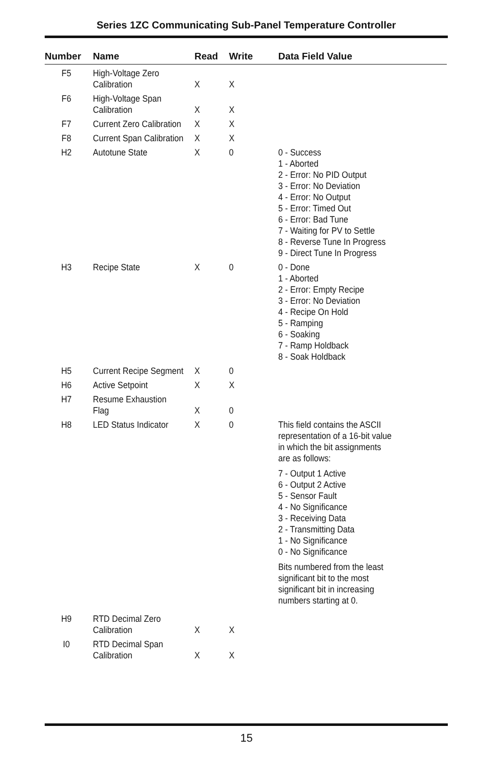Series 1ZC Communicating Sub-Panel Temperature Controller
| Number | Name | Read | Write | Data Field Value |
| --- | --- | --- | --- | --- |
| F5 | High-Voltage Zero Calibration | X | X | |
| F6 | High-Voltage Span Calibration | X | X | |
| F7 | Current Zero Calibration | X | X | |
| F8 | Current Span Calibration | X | X | |
| H2 | Autotune State | X | 0 | 0 - Success 1 - Aborted 2 - Error: No PID Output 3 - Error: No Deviation 4 - Error: No Output 5 - Error: Timed Out 6 - Error: Bad Tune 7 - Waiting for PV to Settle 8 - Reverse Tune In Progress 9 - Direct Tune In Progress |
| H3 | Recipe State | X | 0 | 0 - Done 1 - Aborted 2 - Error: Empty Recipe 3 - Error: No Deviation 4 - Recipe On Hold 5 - Ramping 6 - Soaking 7 - Ramp Holdback 8 - Soak Holdback |
| H5 | Current Recipe Segment | X | 0 | |
| H6 | Active Setpoint | X | X | |
| H7 | Resume Exhaustion Flag | X | 0 | |
| H8 | LED Status Indicator | X | 0 | This field contains the ASCII representation of a 16-bit value in which the bit assignments are as follows: 7 - Output 1 Active 6 - Output 2 Active 5 - Sensor Fault 4 - No Significance 3 - Receiving Data 2 - Transmitting Data 1 - No Significance 0 - No Significance Bits numbered from the least significant bit to the most significant bit in increasing numbers starting at 0. |
| H9 | RTD Decimal Zero Calibration | X | X | |
| I0 | RTD Decimal Span Calibration | X | X | |
15